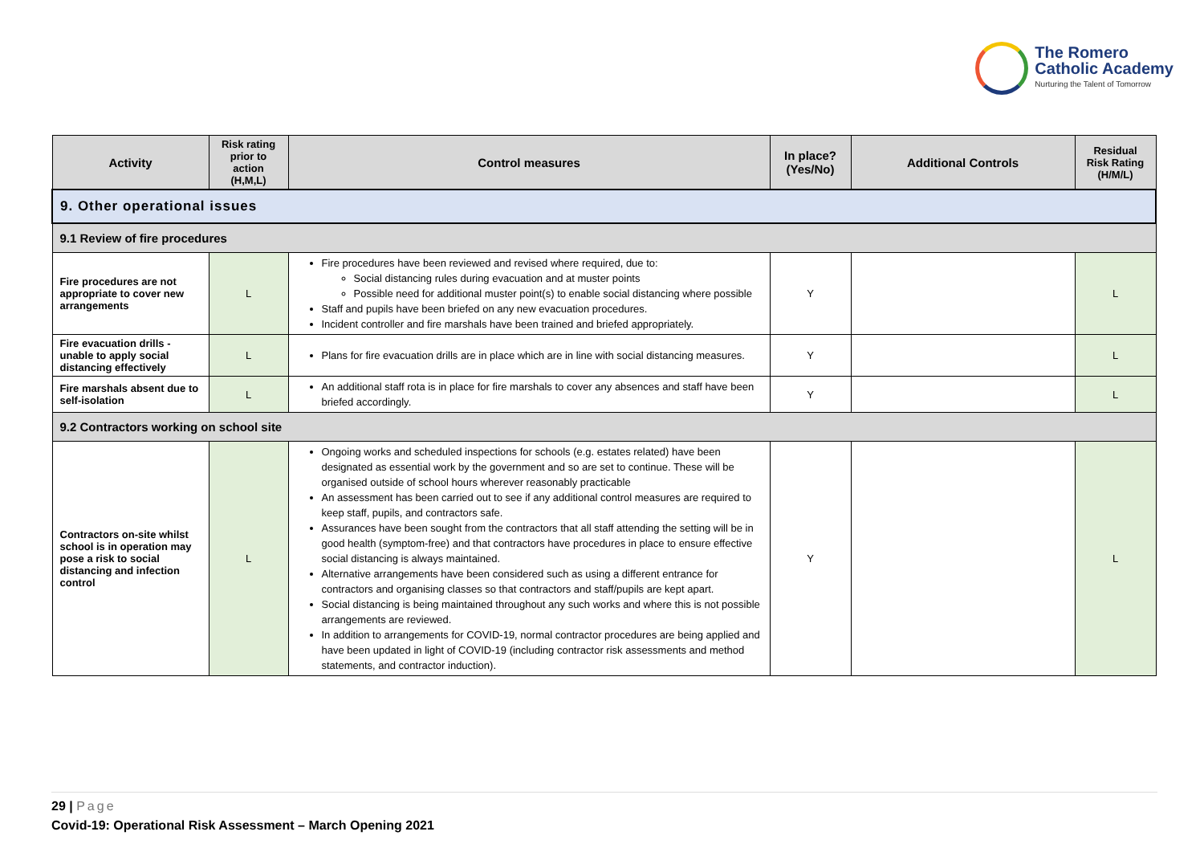The Romero
Catholic Academy
Nurturing the Talent of Tomorrow
| Activity | Risk rating prior to action (H,M,L) | Control measures | In place? (Yes/No) | Additional Controls | Residual Risk Rating (H/M/L) |
| --- | --- | --- | --- | --- | --- |
| 9. Other operational issues | | | | | |
| 9.1 Review of fire procedures | | | | | |
| Fire procedures are not appropriate to cover new arrangements | L | Fire procedures have been reviewed and revised where required, due to: Social distancing rules during evacuation and at muster points Possible need for additional muster point(s) to enable social distancing where possible Staff and pupils have been briefed on any new evacuation procedures. Incident controller and fire marshals have been trained and briefed appropriately. | Y | | L |
| Fire evacuation drills - unable to apply social distancing effectively | L | Plans for fire evacuation drills are in place which are in line with social distancing measures. | Y | | L |
| Fire marshals absent due to self-isolation | L | An additional staff rota is in place for fire marshals to cover any absences and staff have been briefed accordingly. | Y | | L |
| 9.2 Contractors working on school site | | | | | |
| Contractors on-site whilst school is in operation may pose a risk to social distancing and infection control | L | Ongoing works and scheduled inspections for schools (e.g. estates related) have been designated as essential work by the government and so are set to continue. These will be organised outside of school hours wherever reasonably practicable An assessment has been carried out to see if any additional control measures are required to keep staff, pupils, and contractors safe. Assurances have been sought from the contractors that all staff attending the setting will be in good health (symptom-free) and that contractors have procedures in place to ensure effective social distancing is always maintained. Alternative arrangements have been considered such as using a different entrance for contractors and organising classes so that contractors and staff/pupils are kept apart. Social distancing is being maintained throughout any such works and where this is not possible arrangements are reviewed. In addition to arrangements for COVID-19, normal contractor procedures are being applied and have been updated in light of COVID-19 (including contractor risk assessments and method statements, and contractor induction). | Y | | L |
29 | Page
Covid-19: Operational Risk Assessment – March Opening 2021